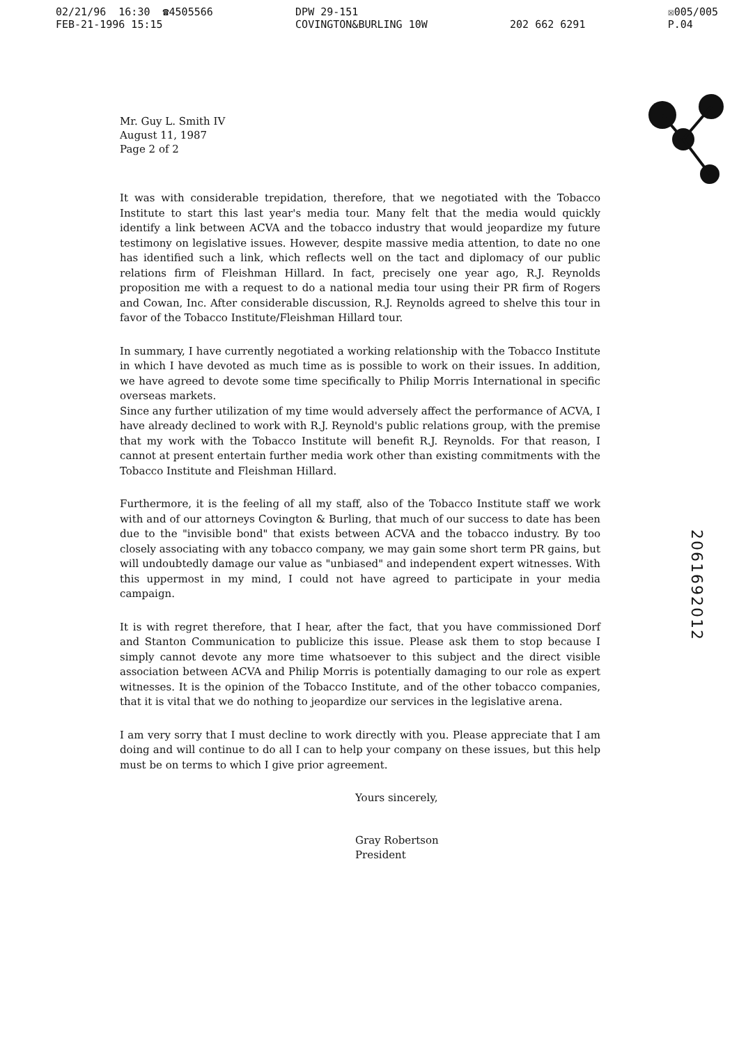02/21/96 16:30 ☎4505566 FEB-21-1996 15:15
DPW 29-151 COVINGTON&BURLING 10W
202 662 6291
☒005/005 P.04
Mr. Guy L. Smith IV
August 11, 1987
Page 2 of 2
It was with considerable trepidation, therefore, that we negotiated with the Tobacco Institute to start this last year's media tour. Many felt that the media would quickly identify a link between ACVA and the tobacco industry that would jeopardize my future testimony on legislative issues. However, despite massive media attention, to date no one has identified such a link, which reflects well on the tact and diplomacy of our public relations firm of Fleishman Hillard. In fact, precisely one year ago, R.J. Reynolds proposition me with a request to do a national media tour using their PR firm of Rogers and Cowan, Inc. After considerable discussion, R.J. Reynolds agreed to shelve this tour in favor of the Tobacco Institute/Fleishman Hillard tour.
In summary, I have currently negotiated a working relationship with the Tobacco Institute in which I have devoted as much time as is possible to work on their issues. In addition, we have agreed to devote some time specifically to Philip Morris International in specific overseas markets.
Since any further utilization of my time would adversely affect the performance of ACVA, I have already declined to work with R.J. Reynold's public relations group, with the premise that my work with the Tobacco Institute will benefit R.J. Reynolds. For that reason, I cannot at present entertain further media work other than existing commitments with the Tobacco Institute and Fleishman Hillard.
Furthermore, it is the feeling of all my staff, also of the Tobacco Institute staff we work with and of our attorneys Covington & Burling, that much of our success to date has been due to the "invisible bond" that exists between ACVA and the tobacco industry. By too closely associating with any tobacco company, we may gain some short term PR gains, but will undoubtedly damage our value as "unbiased" and independent expert witnesses. With this uppermost in my mind, I could not have agreed to participate in your media campaign.
It is with regret therefore, that I hear, after the fact, that you have commissioned Dorf and Stanton Communication to publicize this issue. Please ask them to stop because I simply cannot devote any more time whatsoever to this subject and the direct visible association between ACVA and Philip Morris is potentially damaging to our role as expert witnesses. It is the opinion of the Tobacco Institute, and of the other tobacco companies, that it is vital that we do nothing to jeopardize our services in the legislative arena.
I am very sorry that I must decline to work directly with you. Please appreciate that I am doing and will continue to do all I can to help your company on these issues, but this help must be on terms to which I give prior agreement.
Yours sincerely,
Gray Robertson
President
2061692012